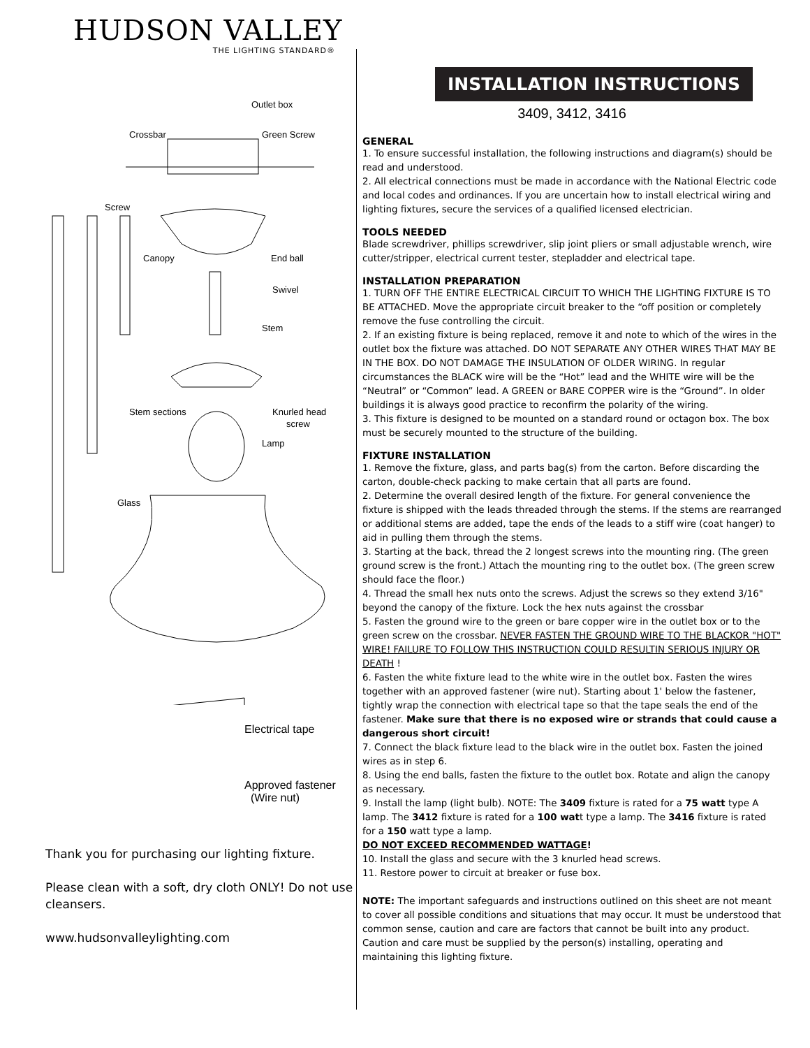HUDSON VALLEY
THE LIGHTING STANDARD®
Outlet box
Crossbar
Green Screw
Screw
Canopy
End ball
Swivel
Stem
Stem sections
Knurled head
screw
Lamp
Glass
Electrical tape
Approved fastener
(Wire nut)
Thank you for purchasing our lighting fixture.
Please clean with a soft, dry cloth ONLY! Do not use cleansers.
www.hudsonvalleylighting.com
INSTALLATION INSTRUCTIONS
3409, 3412, 3416
GENERAL
1. To ensure successful installation, the following instructions and diagram(s) should be read and understood.
2. All electrical connections must be made in accordance with the National Electric code and local codes and ordinances. If you are uncertain how to install electrical wiring and lighting fixtures, secure the services of a qualified licensed electrician.
TOOLS NEEDED
Blade screwdriver, phillips screwdriver, slip joint pliers or small adjustable wrench, wire cutter/stripper, electrical current tester, stepladder and electrical tape.
INSTALLATION PREPARATION
1. TURN OFF THE ENTIRE ELECTRICAL CIRCUIT TO WHICH THE LIGHTING FIXTURE IS TO BE ATTACHED. Move the appropriate circuit breaker to the “off position or completely remove the fuse controlling the circuit.
2. If an existing fixture is being replaced, remove it and note to which of the wires in the outlet box the fixture was attached. DO NOT SEPARATE ANY OTHER WIRES THAT MAY BE IN THE BOX. DO NOT DAMAGE THE INSULATION OF OLDER WIRING. In regular circumstances the BLACK wire will be the “Hot” lead and the WHITE wire will be the “Neutral” or “Common” lead. A GREEN or BARE COPPER wire is the “Ground”. In older buildings it is always good practice to reconfirm the polarity of the wiring.
3. This fixture is designed to be mounted on a standard round or octagon box. The box must be securely mounted to the structure of the building.
FIXTURE INSTALLATION
1. Remove the fixture, glass, and parts bag(s) from the carton. Before discarding the carton, double-check packing to make certain that all parts are found.
2. Determine the overall desired length of the fixture. For general convenience the fixture is shipped with the leads threaded through the stems. If the stems are rearranged or additional stems are added, tape the ends of the leads to a stiff wire (coat hanger) to aid in pulling them through the stems.
3. Starting at the back, thread the 2 longest screws into the mounting ring. (The green ground screw is the front.) Attach the mounting ring to the outlet box. (The green screw should face the floor.)
4. Thread the small hex nuts onto the screws. Adjust the screws so they extend 3/16" beyond the canopy of the fixture. Lock the hex nuts against the crossbar
5. Fasten the ground wire to the green or bare copper wire in the outlet box or to the green screw on the crossbar. NEVER FASTEN THE GROUND WIRE TO THE BLACKOR "HOT" WIRE! FAILURE TO FOLLOW THIS INSTRUCTION COULD RESULTIN SERIOUS INJURY OR DEATH !
6. Fasten the white fixture lead to the white wire in the outlet box. Fasten the wires together with an approved fastener (wire nut). Starting about 1' below the fastener, tightly wrap the connection with electrical tape so that the tape seals the end of the fastener. Make sure that there is no exposed wire or strands that could cause a dangerous short circuit!
7. Connect the black fixture lead to the black wire in the outlet box. Fasten the joined wires as in step 6.
8. Using the end balls, fasten the fixture to the outlet box. Rotate and align the canopy as necessary.
9. Install the lamp (light bulb). NOTE: The 3409 fixture is rated for a 75 watt type A lamp. The 3412 fixture is rated for a 100 watt type a lamp. The 3416 fixture is rated for a 150 watt type a lamp.
DO NOT EXCEED RECOMMENDED WATTAGE!
10. Install the glass and secure with the 3 knurled head screws.
11. Restore power to circuit at breaker or fuse box.
NOTE: The important safeguards and instructions outlined on this sheet are not meant to cover all possible conditions and situations that may occur. It must be understood that common sense, caution and care are factors that cannot be built into any product. Caution and care must be supplied by the person(s) installing, operating and maintaining this lighting fixture.